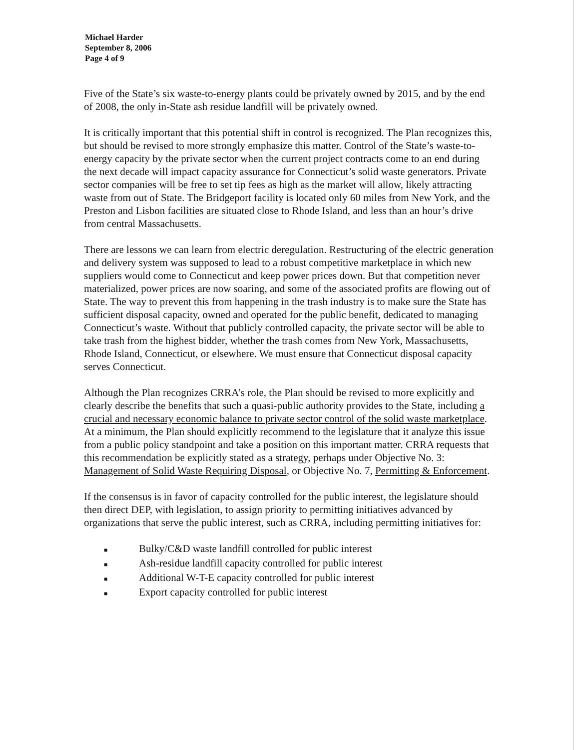Michael Harder
September 8, 2006
Page 4 of 9
Five of the State’s six waste-to-energy plants could be privately owned by 2015, and by the end of 2008, the only in-State ash residue landfill will be privately owned.
It is critically important that this potential shift in control is recognized. The Plan recognizes this, but should be revised to more strongly emphasize this matter. Control of the State’s waste-to-energy capacity by the private sector when the current project contracts come to an end during the next decade will impact capacity assurance for Connecticut’s solid waste generators. Private sector companies will be free to set tip fees as high as the market will allow, likely attracting waste from out of State. The Bridgeport facility is located only 60 miles from New York, and the Preston and Lisbon facilities are situated close to Rhode Island, and less than an hour’s drive from central Massachusetts.
There are lessons we can learn from electric deregulation. Restructuring of the electric generation and delivery system was supposed to lead to a robust competitive marketplace in which new suppliers would come to Connecticut and keep power prices down. But that competition never materialized, power prices are now soaring, and some of the associated profits are flowing out of State. The way to prevent this from happening in the trash industry is to make sure the State has sufficient disposal capacity, owned and operated for the public benefit, dedicated to managing Connecticut’s waste. Without that publicly controlled capacity, the private sector will be able to take trash from the highest bidder, whether the trash comes from New York, Massachusetts, Rhode Island, Connecticut, or elsewhere. We must ensure that Connecticut disposal capacity serves Connecticut.
Although the Plan recognizes CRRA’s role, the Plan should be revised to more explicitly and clearly describe the benefits that such a quasi-public authority provides to the State, including a crucial and necessary economic balance to private sector control of the solid waste marketplace. At a minimum, the Plan should explicitly recommend to the legislature that it analyze this issue from a public policy standpoint and take a position on this important matter. CRRA requests that this recommendation be explicitly stated as a strategy, perhaps under Objective No. 3: Management of Solid Waste Requiring Disposal, or Objective No. 7, Permitting & Enforcement.
If the consensus is in favor of capacity controlled for the public interest, the legislature should then direct DEP, with legislation, to assign priority to permitting initiatives advanced by organizations that serve the public interest, such as CRRA, including permitting initiatives for:
■ Bulky/C&D waste landfill controlled for public interest
■ Ash-residue landfill capacity controlled for public interest
■ Additional W-T-E capacity controlled for public interest
■ Export capacity controlled for public interest